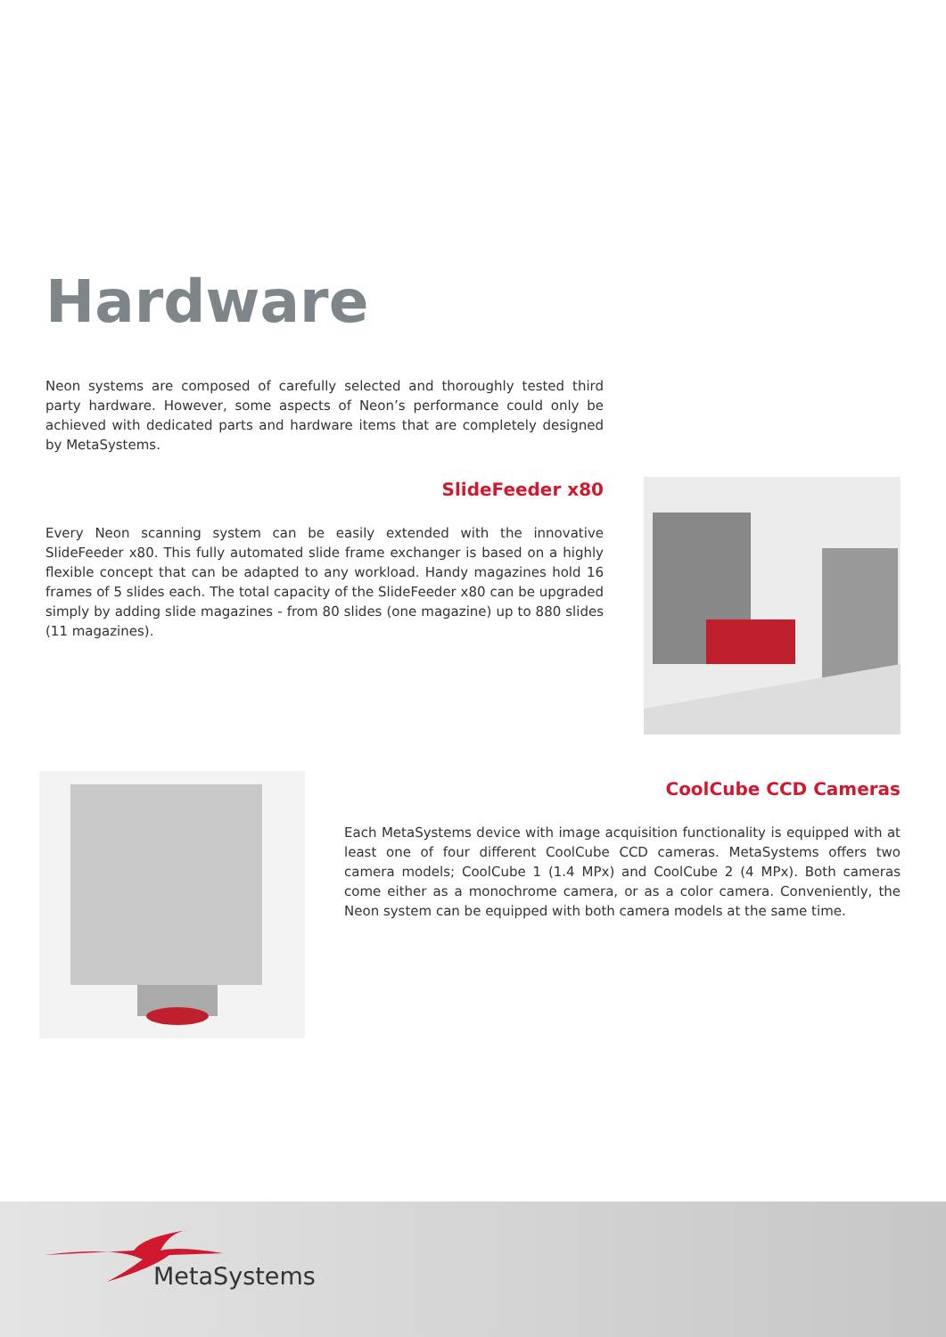Hardware
Neon systems are composed of carefully selected and thoroughly tested third party hardware. However, some aspects of Neon’s performance could only be achieved with dedicated parts and hardware items that are completely designed by MetaSystems.
SlideFeeder x80
Every Neon scanning system can be easily extended with the innovative SlideFeeder x80. This fully automated slide frame exchanger is based on a highly flexible concept that can be adapted to any workload. Handy magazines hold 16 frames of 5 slides each. The total capacity of the SlideFeeder x80 can be upgraded simply by adding slide magazines - from 80 slides (one magazine) up to 880 slides (11 magazines).
CoolCube CCD Cameras
Each MetaSystems device with image acquisition functionality is equipped with at least one of four different CoolCube CCD cameras. MetaSystems offers two camera models; CoolCube 1 (1.4 MPx) and CoolCube 2 (4 MPx). Both cameras come either as a monochrome camera, or as a color camera. Conveniently, the Neon system can be equipped with both camera models at the same time.
MetaSystems